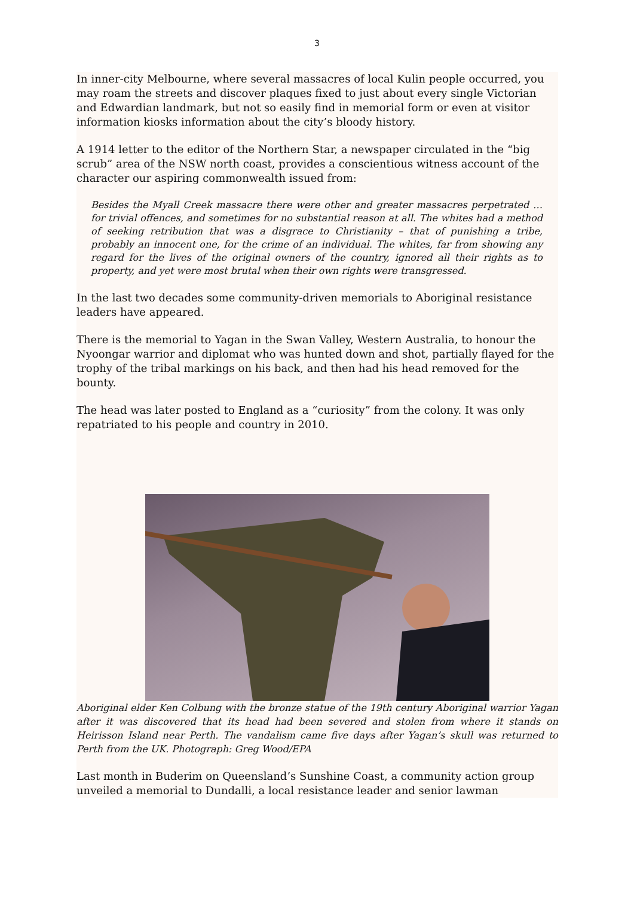3
In inner-city Melbourne, where several massacres of local Kulin people occurred, you may roam the streets and discover plaques fixed to just about every single Victorian and Edwardian landmark, but not so easily find in memorial form or even at visitor information kiosks information about the city’s bloody history.
A 1914 letter to the editor of the Northern Star, a newspaper circulated in the “big scrub” area of the NSW north coast, provides a conscientious witness account of the character our aspiring commonwealth issued from:
Besides the Myall Creek massacre there were other and greater massacres perpetrated …for trivial offences, and sometimes for no substantial reason at all. The whites had a method of seeking retribution that was a disgrace to Christianity – that of punishing a tribe, probably an innocent one, for the crime of an individual. The whites, far from showing any regard for the lives of the original owners of the country, ignored all their rights as to property, and yet were most brutal when their own rights were transgressed.
In the last two decades some community-driven memorials to Aboriginal resistance leaders have appeared.
There is the memorial to Yagan in the Swan Valley, Western Australia, to honour the Nyoongar warrior and diplomat who was hunted down and shot, partially flayed for the trophy of the tribal markings on his back, and then had his head removed for the bounty.
The head was later posted to England as a “curiosity” from the colony. It was only repatriated to his people and country in 2010.
Aboriginal elder Ken Colbung with the bronze statue of the 19th century Aboriginal warrior Yagan after it was discovered that its head had been severed and stolen from where it stands on Heirisson Island near Perth. The vandalism came five days after Yagan’s skull was returned to Perth from the UK. Photograph: Greg Wood/EPA
Last month in Buderim on Queensland’s Sunshine Coast, a community action group unveiled a memorial to Dundalli, a local resistance leader and senior lawman